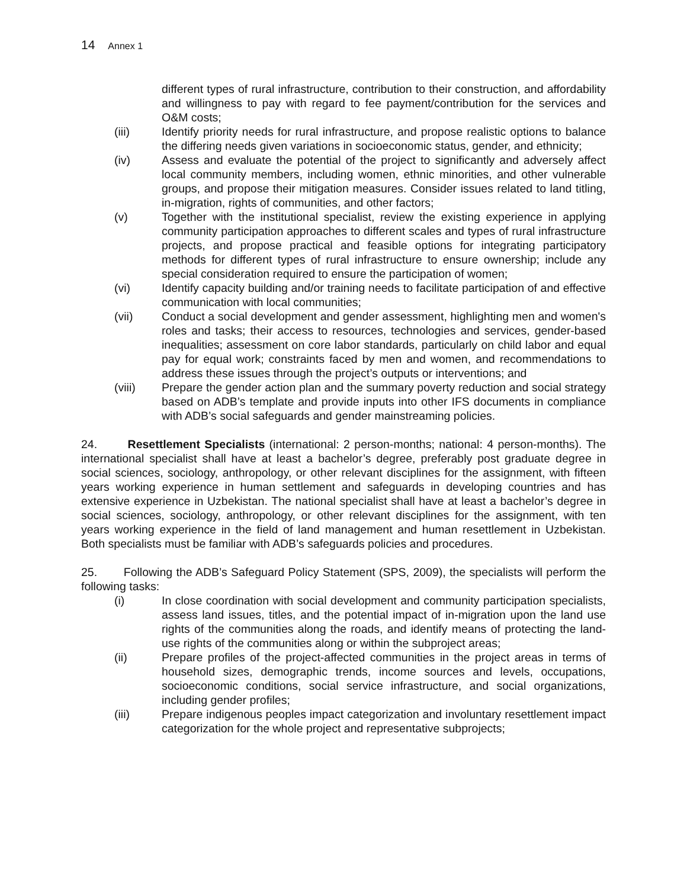14 Annex 1
different types of rural infrastructure, contribution to their construction, and affordability and willingness to pay with regard to fee payment/contribution for the services and O&M costs;
(iii) Identify priority needs for rural infrastructure, and propose realistic options to balance the differing needs given variations in socioeconomic status, gender, and ethnicity;
(iv) Assess and evaluate the potential of the project to significantly and adversely affect local community members, including women, ethnic minorities, and other vulnerable groups, and propose their mitigation measures. Consider issues related to land titling, in-migration, rights of communities, and other factors;
(v) Together with the institutional specialist, review the existing experience in applying community participation approaches to different scales and types of rural infrastructure projects, and propose practical and feasible options for integrating participatory methods for different types of rural infrastructure to ensure ownership; include any special consideration required to ensure the participation of women;
(vi) Identify capacity building and/or training needs to facilitate participation of and effective communication with local communities;
(vii) Conduct a social development and gender assessment, highlighting men and women's roles and tasks; their access to resources, technologies and services, gender-based inequalities; assessment on core labor standards, particularly on child labor and equal pay for equal work; constraints faced by men and women, and recommendations to address these issues through the project’s outputs or interventions; and
(viii) Prepare the gender action plan and the summary poverty reduction and social strategy based on ADB’s template and provide inputs into other IFS documents in compliance with ADB’s social safeguards and gender mainstreaming policies.
24. Resettlement Specialists (international: 2 person-months; national: 4 person-months). The international specialist shall have at least a bachelor’s degree, preferably post graduate degree in social sciences, sociology, anthropology, or other relevant disciplines for the assignment, with fifteen years working experience in human settlement and safeguards in developing countries and has extensive experience in Uzbekistan. The national specialist shall have at least a bachelor’s degree in social sciences, sociology, anthropology, or other relevant disciplines for the assignment, with ten years working experience in the field of land management and human resettlement in Uzbekistan. Both specialists must be familiar with ADB’s safeguards policies and procedures.
25. Following the ADB’s Safeguard Policy Statement (SPS, 2009), the specialists will perform the following tasks:
(i) In close coordination with social development and community participation specialists, assess land issues, titles, and the potential impact of in-migration upon the land use rights of the communities along the roads, and identify means of protecting the land-use rights of the communities along or within the subproject areas;
(ii) Prepare profiles of the project-affected communities in the project areas in terms of household sizes, demographic trends, income sources and levels, occupations, socioeconomic conditions, social service infrastructure, and social organizations, including gender profiles;
(iii) Prepare indigenous peoples impact categorization and involuntary resettlement impact categorization for the whole project and representative subprojects;